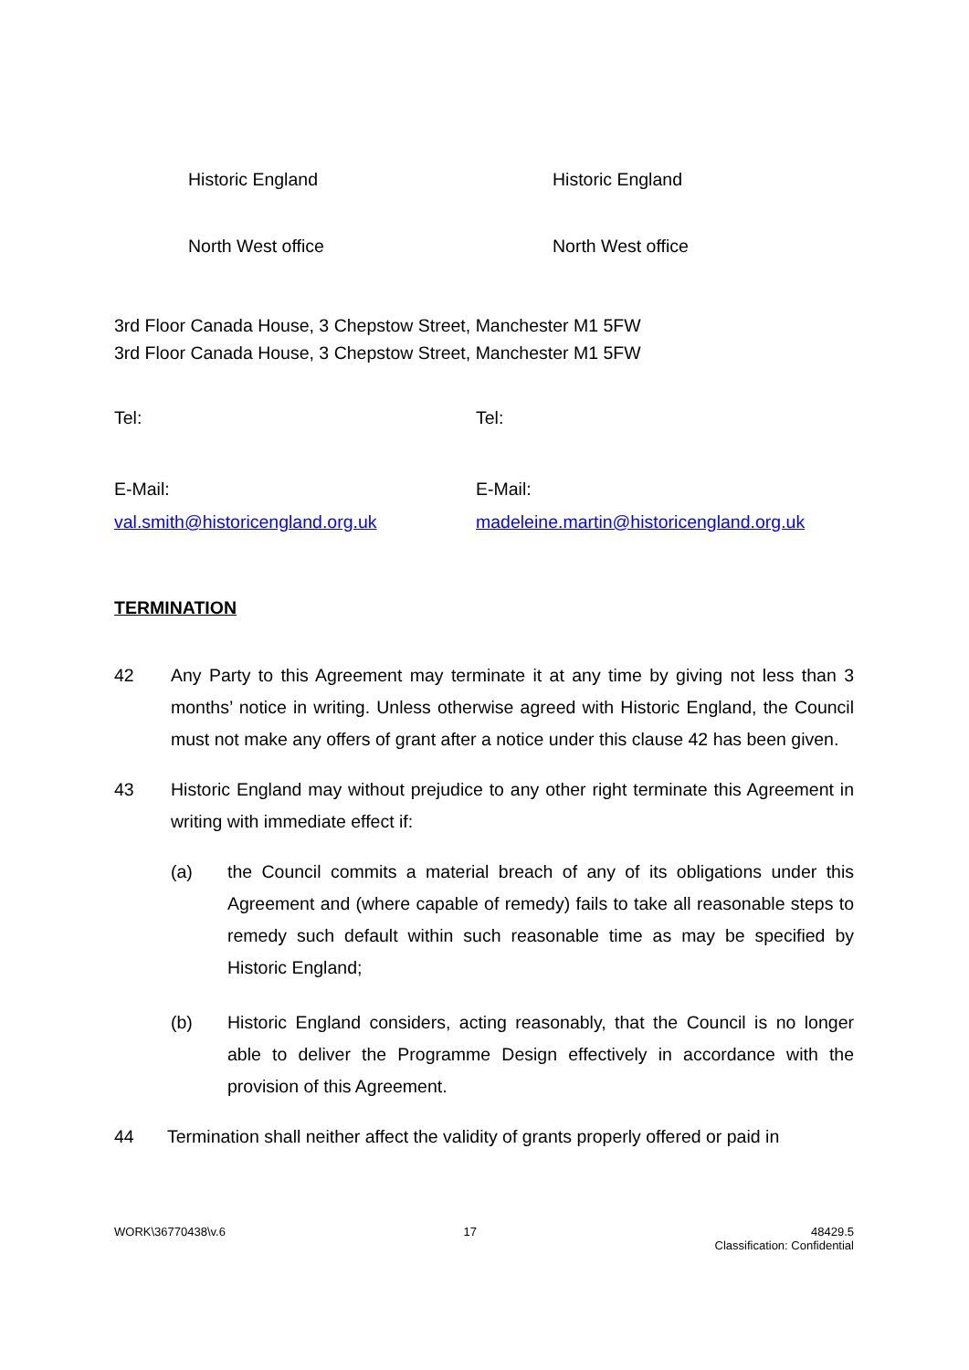Historic England Historic England
North West office North West office
3rd Floor Canada House, 3 Chepstow Street, Manchester M1 5FW
3rd Floor Canada House, 3 Chepstow Street, Manchester M1 5FW
Tel: Tel:
E-Mail:
val.smith@historicengland.org.uk
E-Mail:
madeleine.martin@historicengland.org.uk
TERMINATION
42 Any Party to this Agreement may terminate it at any time by giving not less than 3 months’ notice in writing. Unless otherwise agreed with Historic England, the Council must not make any offers of grant after a notice under this clause 42 has been given.
43 Historic England may without prejudice to any other right terminate this Agreement in writing with immediate effect if:
(a) the Council commits a material breach of any of its obligations under this Agreement and (where capable of remedy) fails to take all reasonable steps to remedy such default within such reasonable time as may be specified by Historic England;
(b) Historic England considers, acting reasonably, that the Council is no longer able to deliver the Programme Design effectively in accordance with the provision of this Agreement.
44 Termination shall neither affect the validity of grants properly offered or paid in
WORK\36770438\v.6 17 48429.5
Classification: Confidential